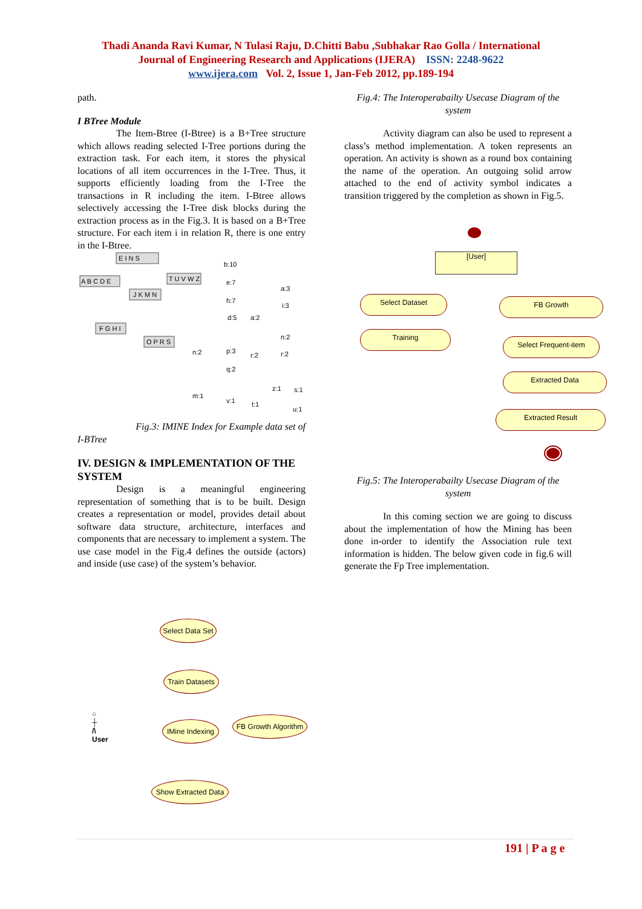Thadi Ananda Ravi Kumar, N Tulasi Raju, D.Chitti Babu ,Subhakar Rao Golla / International
Journal of Engineering Research and Applications (IJERA) ISSN: 2248-9622
www.ijera.com Vol. 2, Issue 1, Jan-Feb 2012, pp.189-194
path.
I BTree Module
The Item-Btree (I-Btree) is a B+Tree structure which allows reading selected I-Tree portions during the extraction task. For each item, it stores the physical locations of all item occurrences in the I-Tree. Thus, it supports efficiently loading from the I-Tree the transactions in R including the item. I-Btree allows selectively accessing the I-Tree disk blocks during the extraction process as in the Fig.3. It is based on a B+Tree structure. For each item i in relation R, there is one entry in the I-Btree.
E I N S
A B C D E
T U V W Z
J K M N
F G H I
O P R S
b:10
e:7
h:7
d:5
a:2
a:3
i:3
n:2
r:2
n:2
p:3
q:2
r:2
m:1
v:1
t:1
z:1
s:1
u:1
Fig.3: IMINE Index for Example data set of
I-BTree
IV. DESIGN & IMPLEMENTATION OF THE SYSTEM
Design is a meaningful engineering representation of something that is to be built. Design creates a representation or model, provides detail about software data structure, architecture, interfaces and components that are necessary to implement a system. The use case model in the Fig.4 defines the outside (actors) and inside (use case) of the system’s behavior.
○
┼
/\
User
Select Data Set
Train Datasets
IMine Indexing
FB Growth Algorithm
Show Extracted Data
Fig.4: The Interoperabailty Usecase Diagram of the system
Activity diagram can also be used to represent a class’s method implementation. A token represents an operation. An activity is shown as a round box containing the name of the operation. An outgoing solid arrow attached to the end of activity symbol indicates a transition triggered by the completion as shown in Fig.5.
[User]
Select Dataset FB Growth
Training
Select Frequent-item
Extracted Data
Extracted Result
Fig.5: The Interoperabailty Usecase Diagram of the system
In this coming section we are going to discuss about the implementation of how the Mining has been done in-order to identify the Association rule text information is hidden. The below given code in fig.6 will generate the Fp Tree implementation.
191 | P a g e